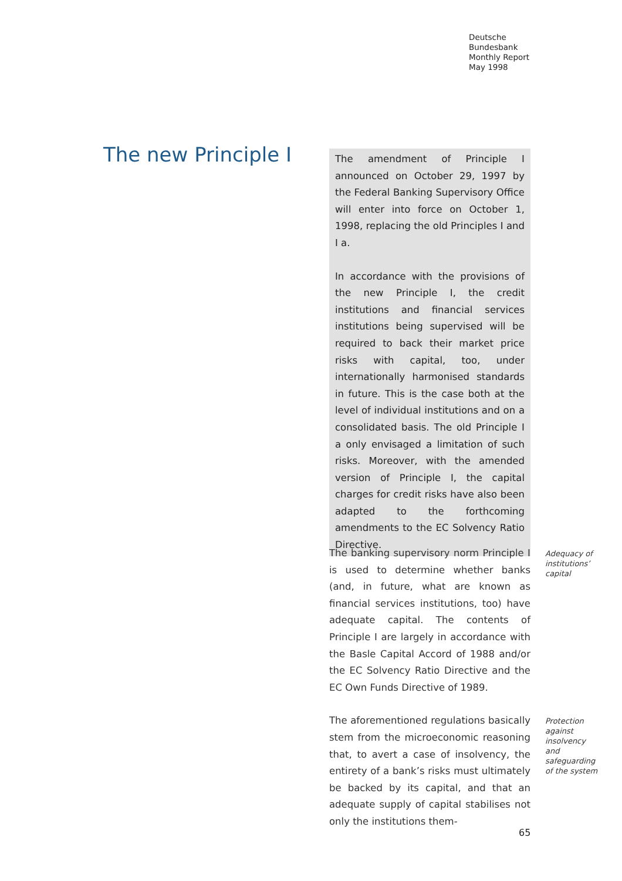Deutsche
Bundesbank
Monthly Report
May 1998
The new Principle I
The amendment of Principle I announced on October 29, 1997 by the Federal Banking Supervisory Office will enter into force on October 1, 1998, replacing the old Principles I and I a.
In accordance with the provisions of the new Principle I, the credit institutions and financial services institutions being supervised will be required to back their market price risks with capital, too, under internationally harmonised standards in future. This is the case both at the level of individual institutions and on a consolidated basis. The old Principle I a only envisaged a limitation of such risks. Moreover, with the amended version of Principle I, the capital charges for credit risks have also been adapted to the forthcoming amendments to the EC Solvency Ratio Directive.
The banking supervisory norm Principle I is used to determine whether banks (and, in future, what are known as financial services institutions, too) have adequate capital. The contents of Principle I are largely in accordance with the Basle Capital Accord of 1988 and/or the EC Solvency Ratio Directive and the EC Own Funds Directive of 1989.
Adequacy of institutions’ capital
The aforementioned regulations basically stem from the microeconomic reasoning that, to avert a case of insolvency, the entirety of a bank’s risks must ultimately be backed by its capital, and that an adequate supply of capital stabilises not only the institutions them-
Protection against insolvency and safeguarding of the system
65